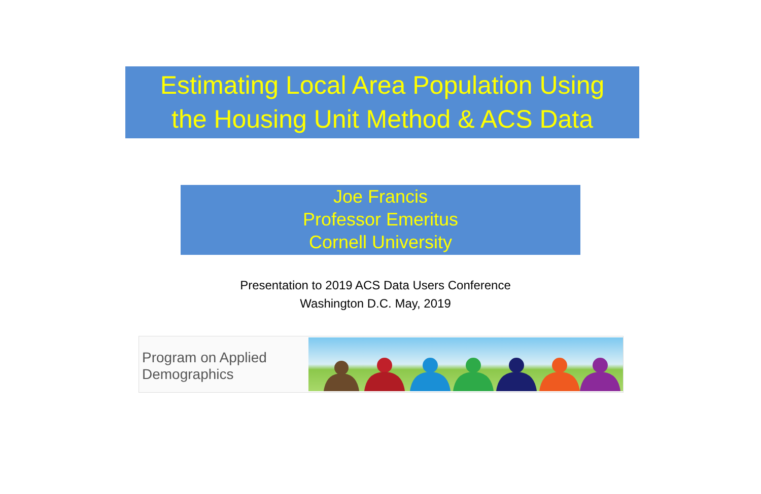Estimating Local Area Population Using
the Housing Unit Method & ACS Data
Joe Francis
Professor Emeritus
Cornell University
Presentation to 2019 ACS Data Users Conference
Washington D.C. May, 2019
Program on Applied
Demographics